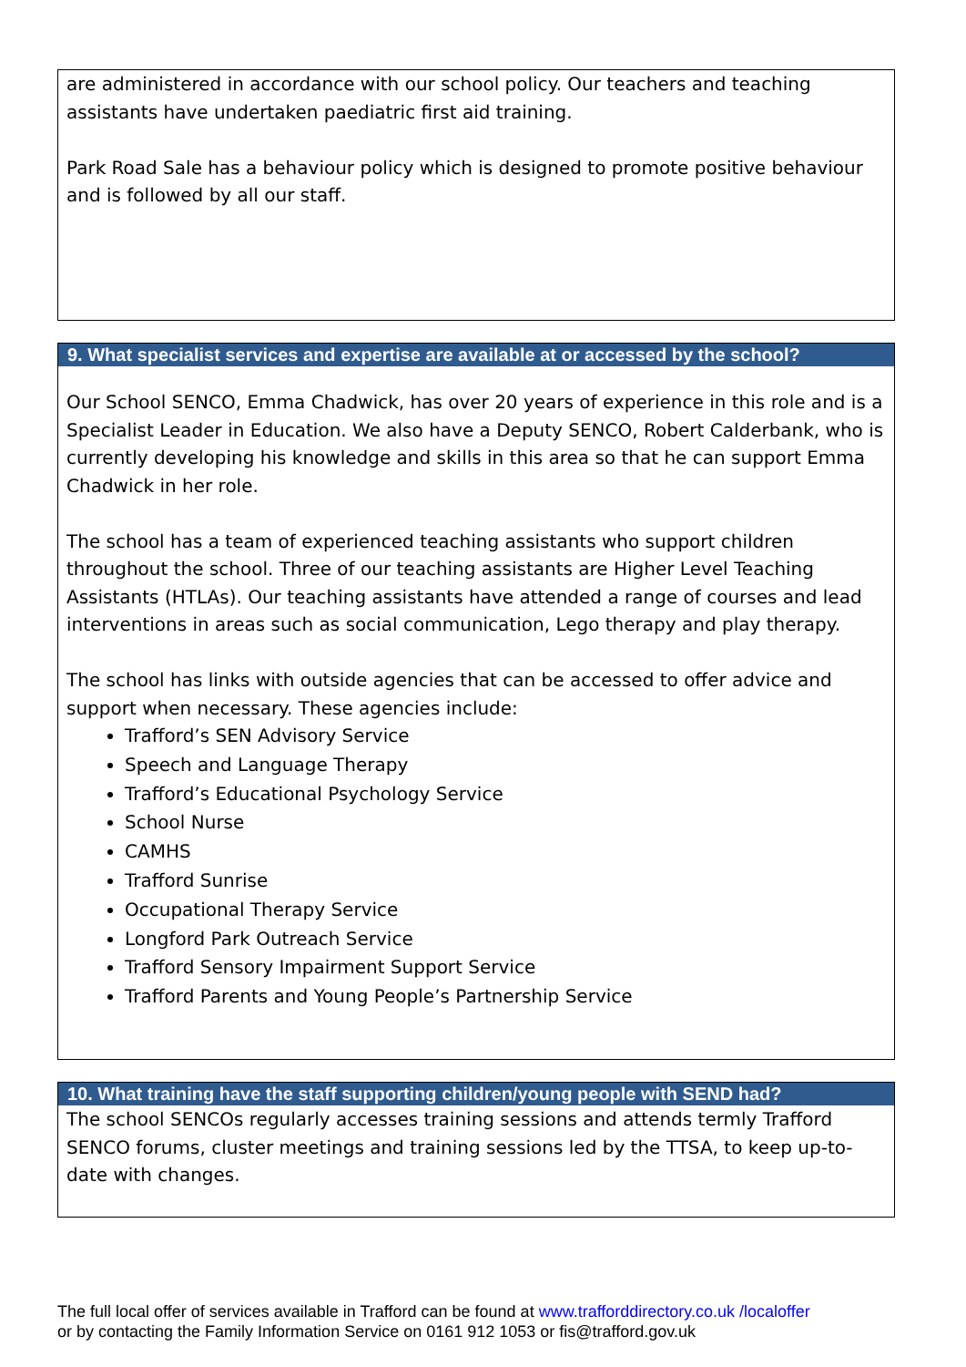are administered in accordance with our school policy. Our teachers and teaching assistants have undertaken paediatric first aid training.
Park Road Sale has a behaviour policy which is designed to promote positive behaviour and is followed by all our staff.
9. What specialist services and expertise are available at or accessed by the school?
Our School SENCO, Emma Chadwick, has over 20 years of experience in this role and is a Specialist Leader in Education. We also have a Deputy SENCO, Robert Calderbank, who is currently developing his knowledge and skills in this area so that he can support Emma Chadwick in her role.
The school has a team of experienced teaching assistants who support children throughout the school. Three of our teaching assistants are Higher Level Teaching Assistants (HTLAs). Our teaching assistants have attended a range of courses and lead interventions in areas such as social communication, Lego therapy and play therapy.
The school has links with outside agencies that can be accessed to offer advice and support when necessary. These agencies include:
Trafford’s SEN Advisory Service
Speech and Language Therapy
Trafford’s Educational Psychology Service
School Nurse
CAMHS
Trafford Sunrise
Occupational Therapy Service
Longford Park Outreach Service
Trafford Sensory Impairment Support Service
Trafford Parents and Young People’s Partnership Service
10. What training have the staff supporting children/young people with SEND had?
The school SENCOs regularly accesses training sessions and attends termly Trafford SENCO forums, cluster meetings and training sessions led by the TTSA, to keep up-to-date with changes.
The full local offer of services available in Trafford can be found at www.trafforddirectory.co.uk /localoffer
or by contacting the Family Information Service on 0161 912 1053 or fis@trafford.gov.uk